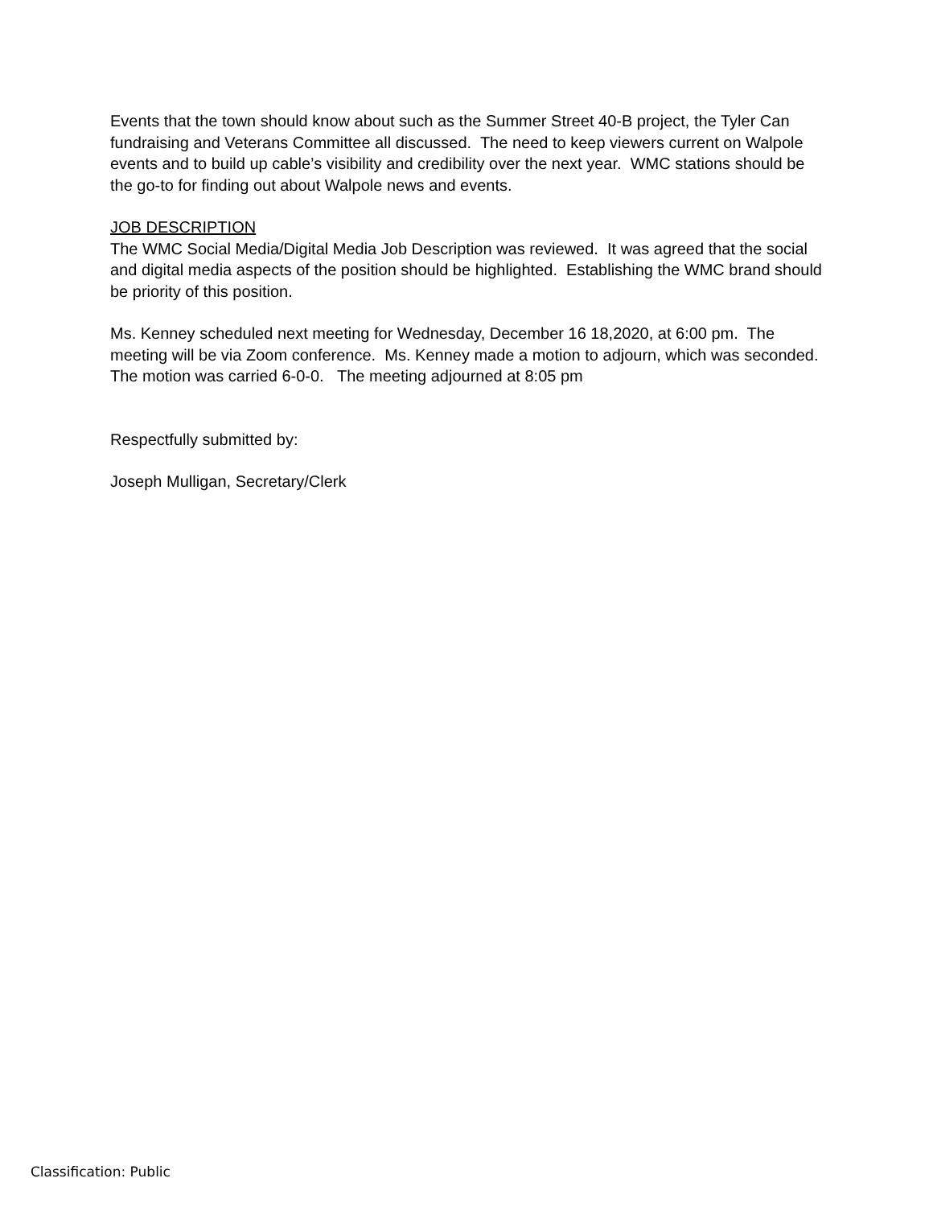Events that the town should know about such as the Summer Street 40-B project, the Tyler Can fundraising and Veterans Committee all discussed. The need to keep viewers current on Walpole events and to build up cable’s visibility and credibility over the next year. WMC stations should be the go-to for finding out about Walpole news and events.
JOB DESCRIPTION
The WMC Social Media/Digital Media Job Description was reviewed. It was agreed that the social and digital media aspects of the position should be highlighted. Establishing the WMC brand should be priority of this position.
Ms. Kenney scheduled next meeting for Wednesday, December 16 18,2020, at 6:00 pm. The meeting will be via Zoom conference. Ms. Kenney made a motion to adjourn, which was seconded. The motion was carried 6-0-0. The meeting adjourned at 8:05 pm
Respectfully submitted by:
Joseph Mulligan, Secretary/Clerk
Classification: Public